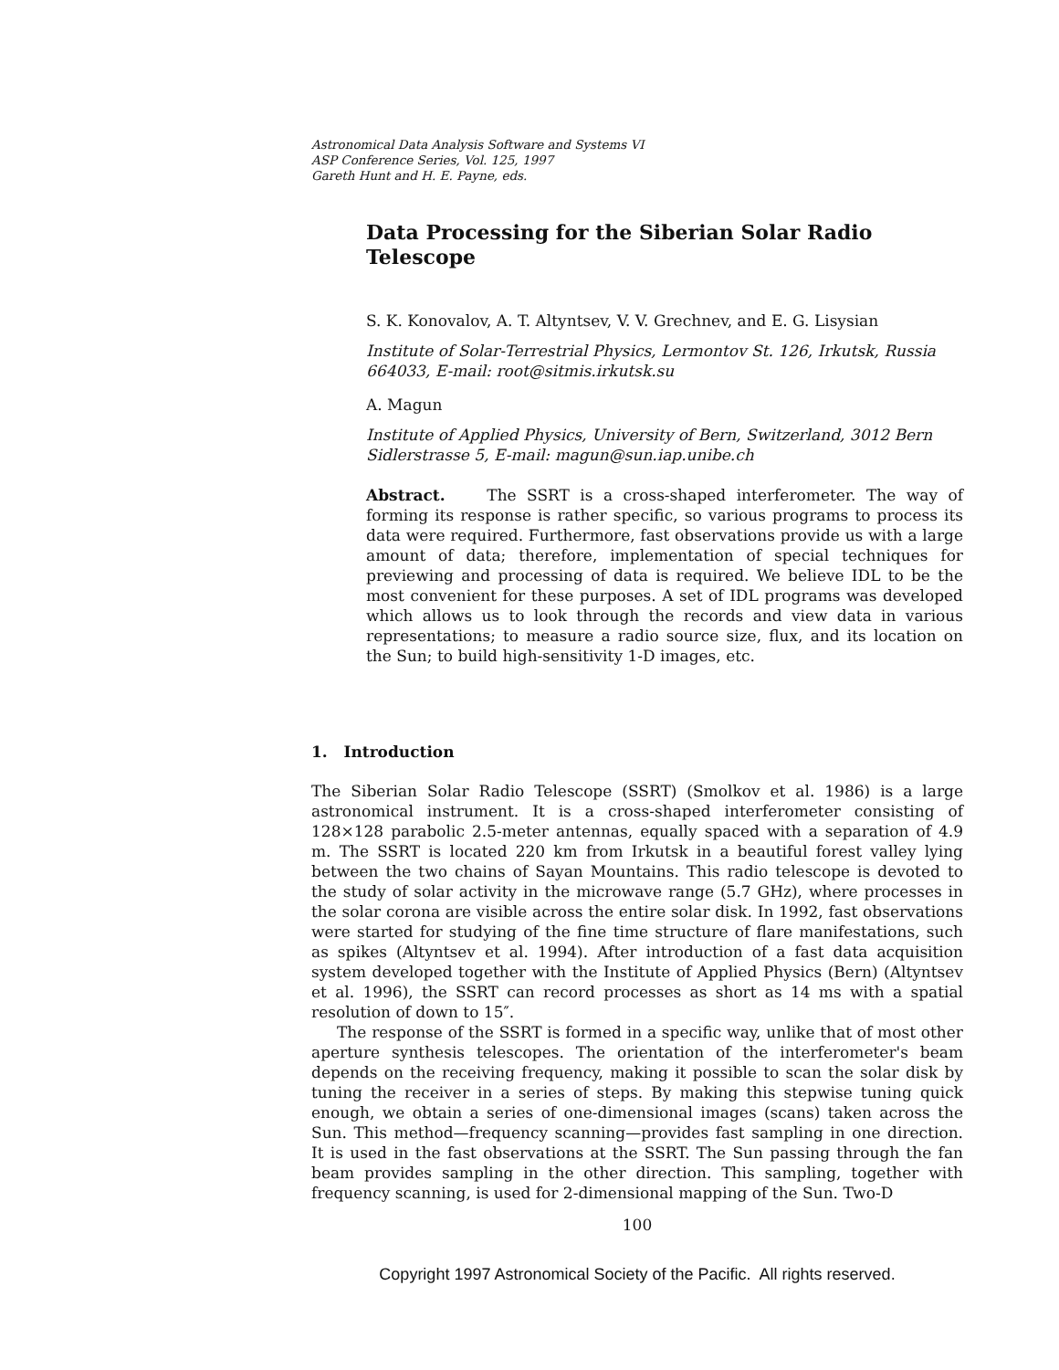Astronomical Data Analysis Software and Systems VI
ASP Conference Series, Vol. 125, 1997
Gareth Hunt and H. E. Payne, eds.
Data Processing for the Siberian Solar Radio Telescope
S. K. Konovalov, A. T. Altyntsev, V. V. Grechnev, and E. G. Lisysian
Institute of Solar-Terrestrial Physics, Lermontov St. 126, Irkutsk, Russia 664033, E-mail: root@sitmis.irkutsk.su
A. Magun
Institute of Applied Physics, University of Bern, Switzerland, 3012 Bern Sidlerstrasse 5, E-mail: magun@sun.iap.unibe.ch
Abstract. The SSRT is a cross-shaped interferometer. The way of forming its response is rather specific, so various programs to process its data were required. Furthermore, fast observations provide us with a large amount of data; therefore, implementation of special techniques for previewing and processing of data is required. We believe IDL to be the most convenient for these purposes. A set of IDL programs was developed which allows us to look through the records and view data in various representations; to measure a radio source size, flux, and its location on the Sun; to build high-sensitivity 1-D images, etc.
1. Introduction
The Siberian Solar Radio Telescope (SSRT) (Smolkov et al. 1986) is a large astronomical instrument. It is a cross-shaped interferometer consisting of 128×128 parabolic 2.5-meter antennas, equally spaced with a separation of 4.9 m. The SSRT is located 220 km from Irkutsk in a beautiful forest valley lying between the two chains of Sayan Mountains. This radio telescope is devoted to the study of solar activity in the microwave range (5.7 GHz), where processes in the solar corona are visible across the entire solar disk. In 1992, fast observations were started for studying of the fine time structure of flare manifestations, such as spikes (Altyntsev et al. 1994). After introduction of a fast data acquisition system developed together with the Institute of Applied Physics (Bern) (Altyntsev et al. 1996), the SSRT can record processes as short as 14 ms with a spatial resolution of down to 15″.
The response of the SSRT is formed in a specific way, unlike that of most other aperture synthesis telescopes. The orientation of the interferometer's beam depends on the receiving frequency, making it possible to scan the solar disk by tuning the receiver in a series of steps. By making this stepwise tuning quick enough, we obtain a series of one-dimensional images (scans) taken across the Sun. This method—frequency scanning—provides fast sampling in one direction. It is used in the fast observations at the SSRT. The Sun passing through the fan beam provides sampling in the other direction. This sampling, together with frequency scanning, is used for 2-dimensional mapping of the Sun. Two-D
100
Copyright 1997 Astronomical Society of the Pacific. All rights reserved.